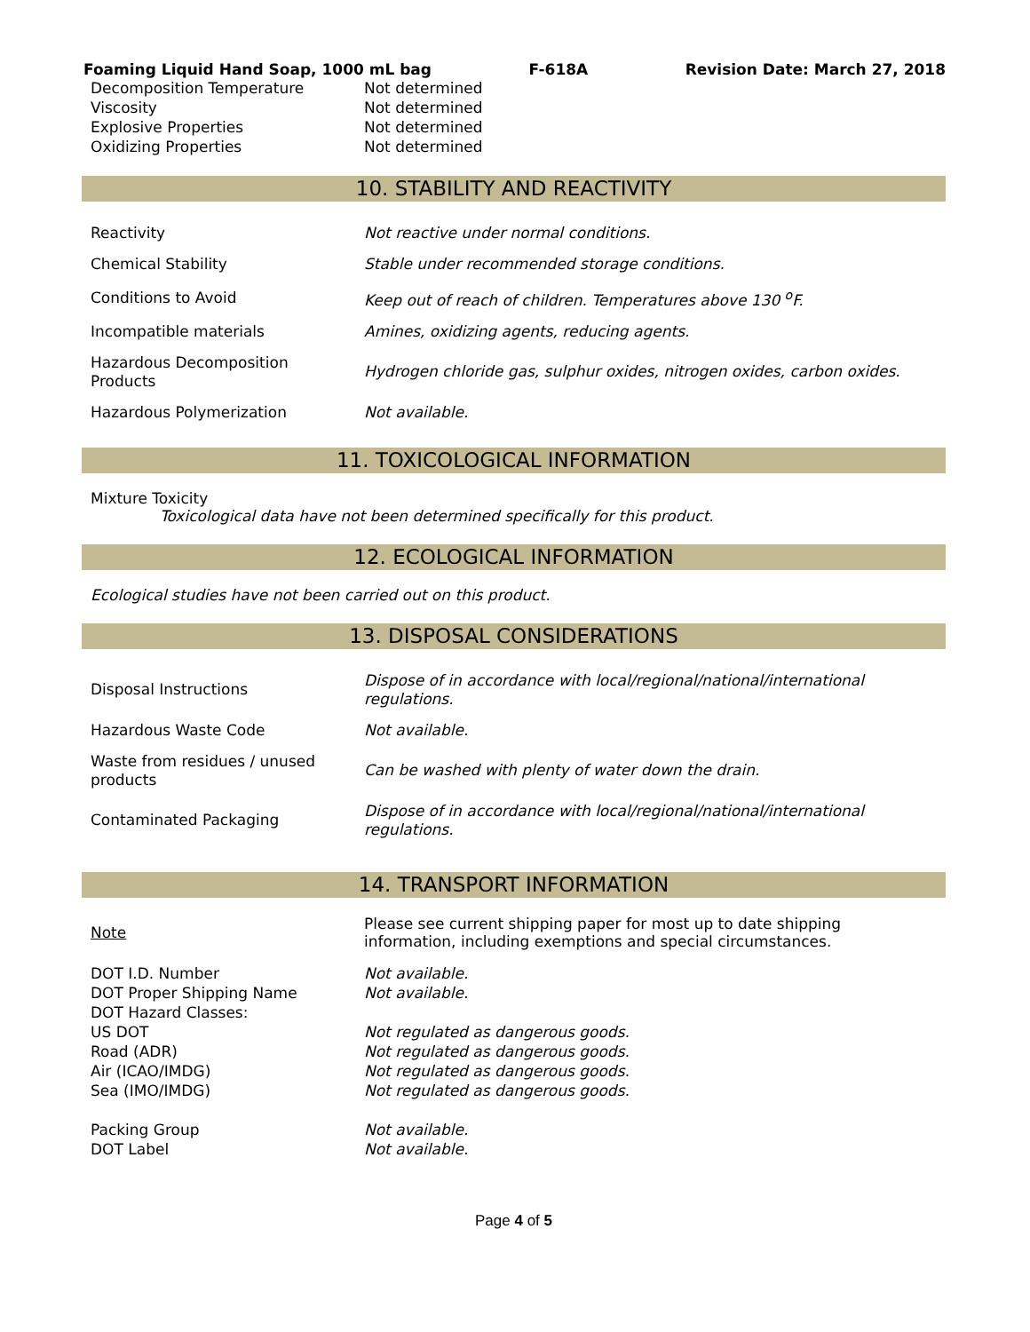Foaming Liquid Hand Soap, 1000 mL bag F-618A Revision Date: March 27, 2018
| Decomposition Temperature | Not determined |
| Viscosity | Not determined |
| Explosive Properties | Not determined |
| Oxidizing Properties | Not determined |
10. STABILITY AND REACTIVITY
| Reactivity | Not reactive under normal conditions. |
| Chemical Stability | Stable under recommended storage conditions. |
| Conditions to Avoid | Keep out of reach of children. Temperatures above 130 <sup>o</sup>F. |
| Incompatible materials | Amines, oxidizing agents, reducing agents. |
| Hazardous Decomposition Products | Hydrogen chloride gas, sulphur oxides, nitrogen oxides, carbon oxides. |
| Hazardous Polymerization | Not available. |
11. TOXICOLOGICAL INFORMATION
Mixture Toxicity
Toxicological data have not been determined specifically for this product.
12. ECOLOGICAL INFORMATION
Ecological studies have not been carried out on this product.
13. DISPOSAL CONSIDERATIONS
| Disposal Instructions | Dispose of in accordance with local/regional/national/international regulations. |
| Hazardous Waste Code | Not available. |
| Waste from residues / unused products | Can be washed with plenty of water down the drain. |
| Contaminated Packaging | Dispose of in accordance with local/regional/national/international regulations. |
14. TRANSPORT INFORMATION
| Note | Please see current shipping paper for most up to date shipping information, including exemptions and special circumstances. |
| DOT I.D. Number | Not available. |
| DOT Proper Shipping Name | Not available. |
| DOT Hazard Classes: | |
| US DOT | Not regulated as dangerous goods. |
| Road (ADR) | Not regulated as dangerous goods. |
| Air (ICAO/IMDG) | Not regulated as dangerous goods. |
| Sea (IMO/IMDG) | Not regulated as dangerous goods. |
| Packing Group | Not available. |
| DOT Label | Not available. |
Page 4 of 5